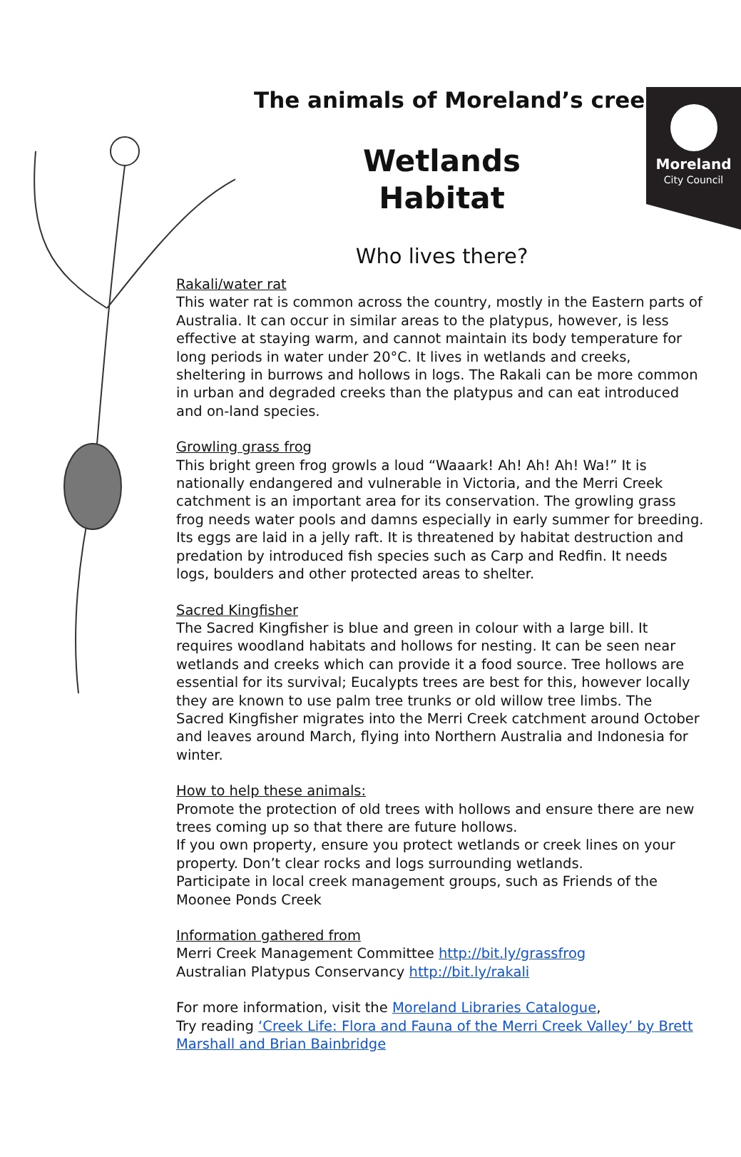Moreland
City Council
The animals of Moreland’s creeks
Wetlands
Habitat
Who lives there?
Rakali/water rat
This water rat is common across the country, mostly in the Eastern parts of Australia. It can occur in similar areas to the platypus, however, is less effective at staying warm, and cannot maintain its body temperature for long periods in water under 20°C. It lives in wetlands and creeks, sheltering in burrows and hollows in logs. The Rakali can be more common in urban and degraded creeks than the platypus and can eat introduced and on-land species.
Growling grass frog
This bright green frog growls a loud “Waaark! Ah! Ah! Ah! Wa!” It is nationally endangered and vulnerable in Victoria, and the Merri Creek catchment is an important area for its conservation. The growling grass frog needs water pools and damns especially in early summer for breeding. Its eggs are laid in a jelly raft. It is threatened by habitat destruction and predation by introduced fish species such as Carp and Redfin. It needs logs, boulders and other protected areas to shelter.
Sacred Kingfisher
The Sacred Kingfisher is blue and green in colour with a large bill. It requires woodland habitats and hollows for nesting. It can be seen near wetlands and creeks which can provide it a food source. Tree hollows are essential for its survival; Eucalypts trees are best for this, however locally they are known to use palm tree trunks or old willow tree limbs. The Sacred Kingfisher migrates into the Merri Creek catchment around October and leaves around March, flying into Northern Australia and Indonesia for winter.
How to help these animals:
Promote the protection of old trees with hollows and ensure there are new trees coming up so that there are future hollows.
If you own property, ensure you protect wetlands or creek lines on your property. Don’t clear rocks and logs surrounding wetlands.
Participate in local creek management groups, such as Friends of the Moonee Ponds Creek
Information gathered from
Merri Creek Management Committee http://bit.ly/grassfrog
Australian Platypus Conservancy http://bit.ly/rakali
For more information, visit the Moreland Libraries Catalogue,
Try reading ‘Creek Life: Flora and Fauna of the Merri Creek Valley’ by Brett Marshall and Brian Bainbridge